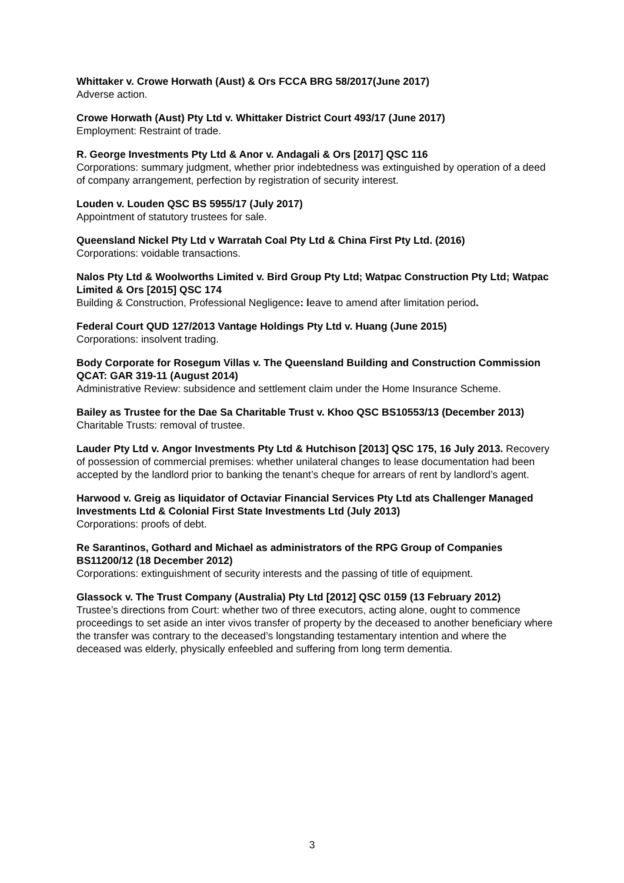Whittaker v. Crowe Horwath (Aust) & Ors FCCA BRG 58/2017(June 2017)
Adverse action.
Crowe Horwath (Aust) Pty Ltd v. Whittaker District Court 493/17 (June 2017)
Employment: Restraint of trade.
R. George Investments Pty Ltd & Anor v. Andagali & Ors [2017] QSC 116
Corporations: summary judgment, whether prior indebtedness was extinguished by operation of a deed of company arrangement, perfection by registration of security interest.
Louden v. Louden QSC BS 5955/17 (July 2017)
Appointment of statutory trustees for sale.
Queensland Nickel Pty Ltd v Warratah Coal Pty Ltd & China First Pty Ltd. (2016)
Corporations: voidable transactions.
Nalos Pty Ltd & Woolworths Limited v. Bird Group Pty Ltd; Watpac Construction Pty Ltd; Watpac Limited & Ors [2015] QSC 174
Building & Construction, Professional Negligence: leave to amend after limitation period.
Federal Court QUD 127/2013 Vantage Holdings Pty Ltd v. Huang (June 2015)
Corporations: insolvent trading.
Body Corporate for Rosegum Villas v. The Queensland Building and Construction Commission QCAT: GAR 319-11 (August 2014)
Administrative Review: subsidence and settlement claim under the Home Insurance Scheme.
Bailey as Trustee for the Dae Sa Charitable Trust v. Khoo QSC BS10553/13 (December 2013)
Charitable Trusts: removal of trustee.
Lauder Pty Ltd v. Angor Investments Pty Ltd & Hutchison [2013] QSC 175, 16 July 2013. Recovery of possession of commercial premises: whether unilateral changes to lease documentation had been accepted by the landlord prior to banking the tenant’s cheque for arrears of rent by landlord’s agent.
Harwood v. Greig as liquidator of Octaviar Financial Services Pty Ltd ats Challenger Managed Investments Ltd & Colonial First State Investments Ltd (July 2013)
Corporations: proofs of debt.
Re Sarantinos, Gothard and Michael as administrators of the RPG Group of Companies BS11200/12 (18 December 2012)
Corporations: extinguishment of security interests and the passing of title of equipment.
Glassock v. The Trust Company (Australia) Pty Ltd [2012] QSC 0159 (13 February 2012)
Trustee’s directions from Court: whether two of three executors, acting alone, ought to commence proceedings to set aside an inter vivos transfer of property by the deceased to another beneficiary where the transfer was contrary to the deceased’s longstanding testamentary intention and where the deceased was elderly, physically enfeebled and suffering from long term dementia.
3